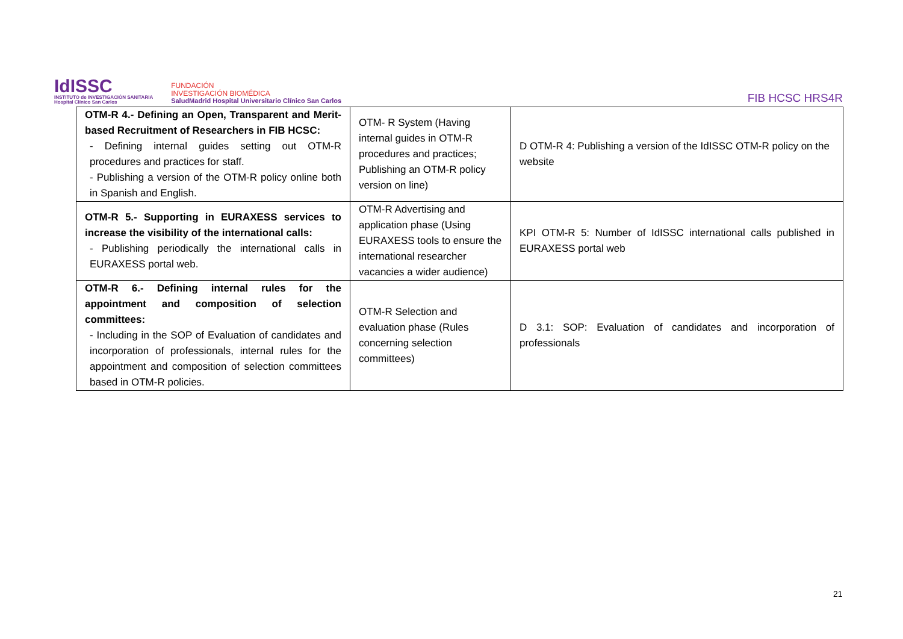IdISSC
INSTITUTO de INVESTIGACIÓN SANITARIA
Hospital Clínico San Carlos
FUNDACIÓN
INVESTIGACIÓN BIOMÉDICA
SaludMadrid Hospital Universitario Clínico San Carlos
FIB HCSC HRS4R
| OTM-R 4.- Defining an Open, Transparent and Merit-based Recruitment of Researchers in FIB HCSC: - Defining internal guides setting out OTM-R procedures and practices for staff. - Publishing a version of the OTM-R policy online both in Spanish and English. | OTM- R System (Having internal guides in OTM-R procedures and practices; Publishing an OTM-R policy version on line) | D OTM-R 4: Publishing a version of the IdISSC OTM-R policy on the website |
| OTM-R 5.- Supporting in EURAXESS services to increase the visibility of the international calls: - Publishing periodically the international calls in EURAXESS portal web. | OTM-R Advertising and application phase (Using EURAXESS tools to ensure the international researcher vacancies a wider audience) | KPI OTM-R 5: Number of IdISSC international calls published in EURAXESS portal web |
| OTM-R 6.- Defining internal rules for the appointment and composition of selection committees: - Including in the SOP of Evaluation of candidates and incorporation of professionals, internal rules for the appointment and composition of selection committees based in OTM-R policies. | OTM-R Selection and evaluation phase (Rules concerning selection committees) | D 3.1: SOP: Evaluation of candidates and incorporation of professionals |
21